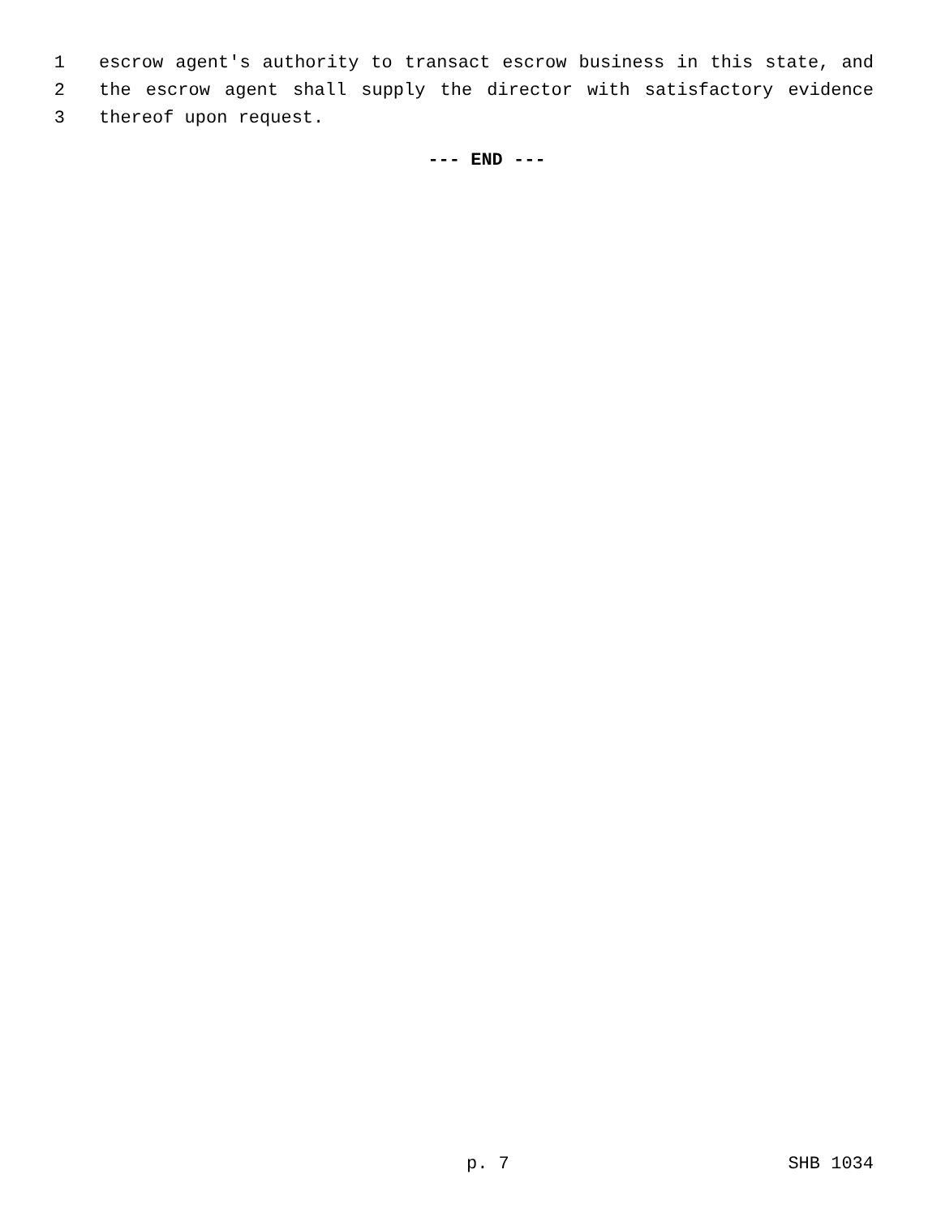1 escrow agent's authority to transact escrow business in this state, and
2 the escrow agent shall supply the director with satisfactory evidence
3 thereof upon request.
--- END ---
p. 7 SHB 1034